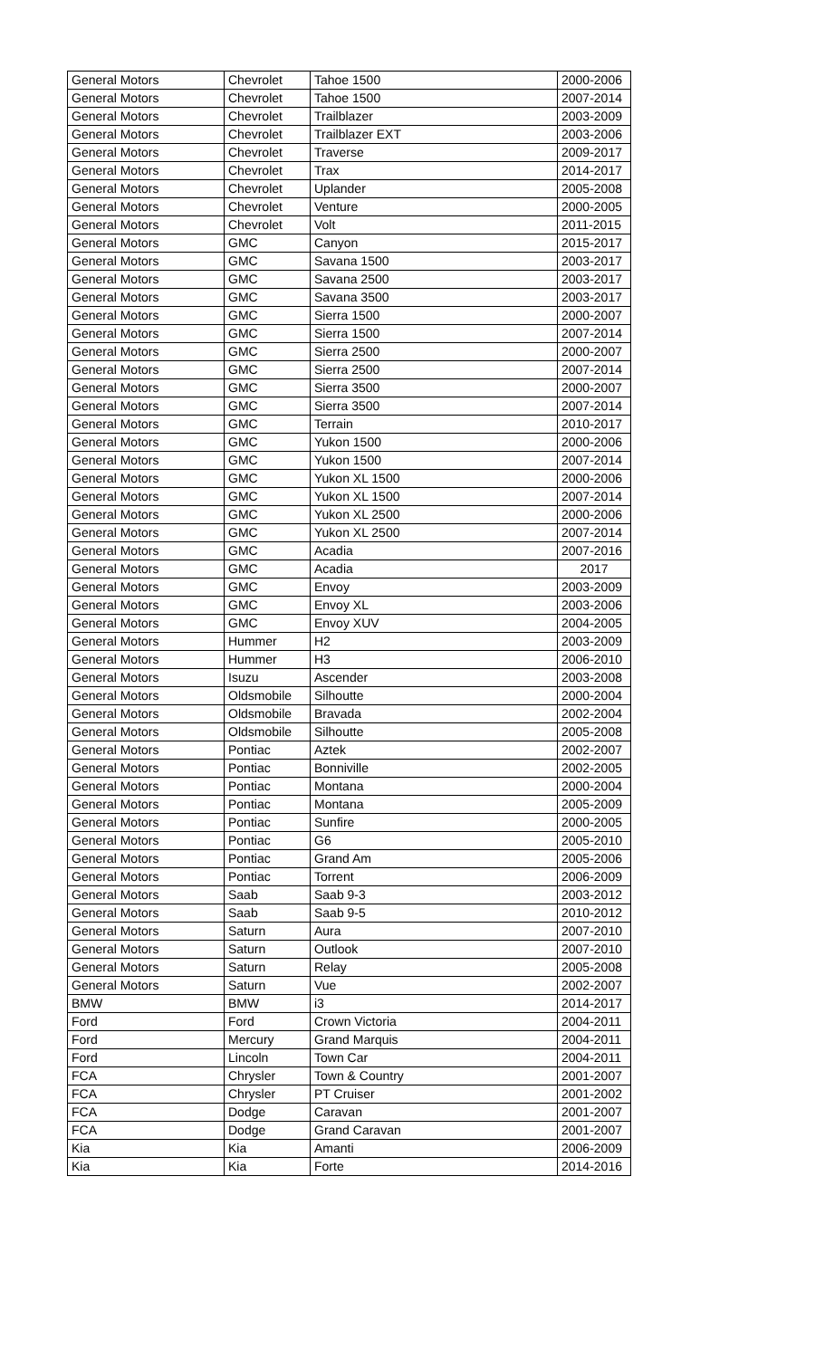| General Motors | Chevrolet | Tahoe 1500 | 2000-2006 |
| General Motors | Chevrolet | Tahoe 1500 | 2007-2014 |
| General Motors | Chevrolet | Trailblazer | 2003-2009 |
| General Motors | Chevrolet | Trailblazer EXT | 2003-2006 |
| General Motors | Chevrolet | Traverse | 2009-2017 |
| General Motors | Chevrolet | Trax | 2014-2017 |
| General Motors | Chevrolet | Uplander | 2005-2008 |
| General Motors | Chevrolet | Venture | 2000-2005 |
| General Motors | Chevrolet | Volt | 2011-2015 |
| General Motors | GMC | Canyon | 2015-2017 |
| General Motors | GMC | Savana 1500 | 2003-2017 |
| General Motors | GMC | Savana 2500 | 2003-2017 |
| General Motors | GMC | Savana 3500 | 2003-2017 |
| General Motors | GMC | Sierra 1500 | 2000-2007 |
| General Motors | GMC | Sierra 1500 | 2007-2014 |
| General Motors | GMC | Sierra 2500 | 2000-2007 |
| General Motors | GMC | Sierra 2500 | 2007-2014 |
| General Motors | GMC | Sierra 3500 | 2000-2007 |
| General Motors | GMC | Sierra 3500 | 2007-2014 |
| General Motors | GMC | Terrain | 2010-2017 |
| General Motors | GMC | Yukon 1500 | 2000-2006 |
| General Motors | GMC | Yukon 1500 | 2007-2014 |
| General Motors | GMC | Yukon XL 1500 | 2000-2006 |
| General Motors | GMC | Yukon XL 1500 | 2007-2014 |
| General Motors | GMC | Yukon XL 2500 | 2000-2006 |
| General Motors | GMC | Yukon XL 2500 | 2007-2014 |
| General Motors | GMC | Acadia | 2007-2016 |
| General Motors | GMC | Acadia | 2017 |
| General Motors | GMC | Envoy | 2003-2009 |
| General Motors | GMC | Envoy XL | 2003-2006 |
| General Motors | GMC | Envoy XUV | 2004-2005 |
| General Motors | Hummer | H2 | 2003-2009 |
| General Motors | Hummer | H3 | 2006-2010 |
| General Motors | Isuzu | Ascender | 2003-2008 |
| General Motors | Oldsmobile | Silhoutte | 2000-2004 |
| General Motors | Oldsmobile | Bravada | 2002-2004 |
| General Motors | Oldsmobile | Silhoutte | 2005-2008 |
| General Motors | Pontiac | Aztek | 2002-2007 |
| General Motors | Pontiac | Bonniville | 2002-2005 |
| General Motors | Pontiac | Montana | 2000-2004 |
| General Motors | Pontiac | Montana | 2005-2009 |
| General Motors | Pontiac | Sunfire | 2000-2005 |
| General Motors | Pontiac | G6 | 2005-2010 |
| General Motors | Pontiac | Grand Am | 2005-2006 |
| General Motors | Pontiac | Torrent | 2006-2009 |
| General Motors | Saab | Saab 9-3 | 2003-2012 |
| General Motors | Saab | Saab 9-5 | 2010-2012 |
| General Motors | Saturn | Aura | 2007-2010 |
| General Motors | Saturn | Outlook | 2007-2010 |
| General Motors | Saturn | Relay | 2005-2008 |
| General Motors | Saturn | Vue | 2002-2007 |
| BMW | BMW | i3 | 2014-2017 |
| Ford | Ford | Crown Victoria | 2004-2011 |
| Ford | Mercury | Grand Marquis | 2004-2011 |
| Ford | Lincoln | Town Car | 2004-2011 |
| FCA | Chrysler | Town & Country | 2001-2007 |
| FCA | Chrysler | PT Cruiser | 2001-2002 |
| FCA | Dodge | Caravan | 2001-2007 |
| FCA | Dodge | Grand Caravan | 2001-2007 |
| Kia | Kia | Amanti | 2006-2009 |
| Kia | Kia | Forte | 2014-2016 |